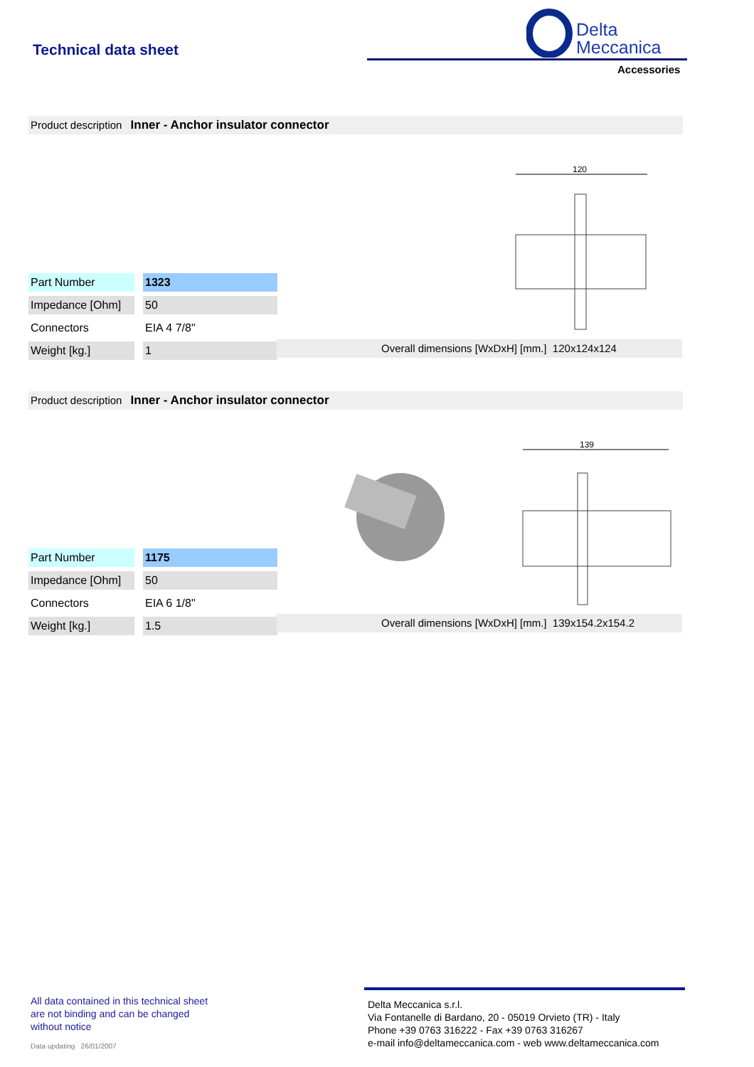Technical data sheet
Delta
Meccanica
Accessories
Product description Inner - Anchor insulator connector
120
| Part Number | | 1323 |
| Impedance [Ohm] | | 50 |
| Connectors | | EIA 4 7/8" |
| Weight [kg.] | | 1 |
Overall dimensions [WxDxH] [mm.] 120x124x124
Product description Inner - Anchor insulator connector
139
| Part Number | | 1175 |
| Impedance [Ohm] | | 50 |
| Connectors | | EIA 6 1/8" |
| Weight [kg.] | | 1.5 |
Overall dimensions [WxDxH] [mm.] 139x154.2x154.2
All data contained in this technical sheet
are not binding and can be changed
without notice
Data updating 26/01/2007
Delta Meccanica s.r.l.
Via Fontanelle di Bardano, 20 - 05019 Orvieto (TR) - Italy
Phone +39 0763 316222 - Fax +39 0763 316267
e-mail info@deltameccanica.com - web www.deltameccanica.com